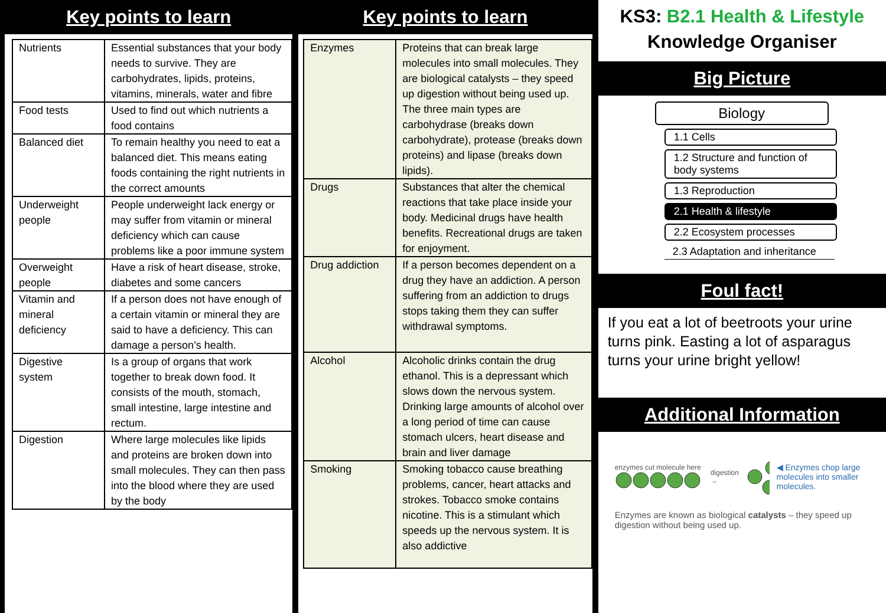Key points to learn
| Nutrients | Essential substances that your body needs to survive. They are carbohydrates, lipids, proteins, vitamins, minerals, water and fibre |
| Food tests | Used to find out which nutrients a food contains |
| Balanced diet | To remain healthy you need to eat a balanced diet. This means eating foods containing the right nutrients in the correct amounts |
| Underweight people | People underweight lack energy or may suffer from vitamin or mineral deficiency which can cause problems like a poor immune system |
| Overweight people | Have a risk of heart disease, stroke, diabetes and some cancers |
| Vitamin and mineral deficiency | If a person does not have enough of a certain vitamin or mineral they are said to have a deficiency. This can damage a person’s health. |
| Digestive system | Is a group of organs that work together to break down food. It consists of the mouth, stomach, small intestine, large intestine and rectum. |
| Digestion | Where large molecules like lipids and proteins are broken down into small molecules. They can then pass into the blood where they are used by the body |
Key points to learn
| Enzymes | Proteins that can break large molecules into small molecules. They are biological catalysts – they speed up digestion without being used up. The three main types are carbohydrase (breaks down carbohydrate), protease (breaks down proteins) and lipase (breaks down lipids). |
| Drugs | Substances that alter the chemical reactions that take place inside your body. Medicinal drugs have health benefits. Recreational drugs are taken for enjoyment. |
| Drug addiction | If a person becomes dependent on a drug they have an addiction. A person suffering from an addiction to drugs stops taking them they can suffer withdrawal symptoms. |
| Alcohol | Alcoholic drinks contain the drug ethanol. This is a depressant which slows down the nervous system. Drinking large amounts of alcohol over a long period of time can cause stomach ulcers, heart disease and brain and liver damage |
| Smoking | Smoking tobacco cause breathing problems, cancer, heart attacks and strokes. Tobacco smoke contains nicotine. This is a stimulant which speeds up the nervous system. It is also addictive |
KS3: B2.1 Health & Lifestyle
Knowledge Organiser
Big Picture
Biology
1.1 Cells
1.2 Structure and function of body systems
1.3 Reproduction
2.1 Health & lifestyle
2.2 Ecosystem processes
2.3 Adaptation and inheritance
Foul fact!
If you eat a lot of beetroots your urine turns pink. Easting a lot of asparagus turns your urine bright yellow!
Additional Information
enzymes cut molecule here
digestion →
◀ Enzymes chop large molecules into smaller molecules.
Enzymes are known as biological catalysts – they speed up digestion without being used up.